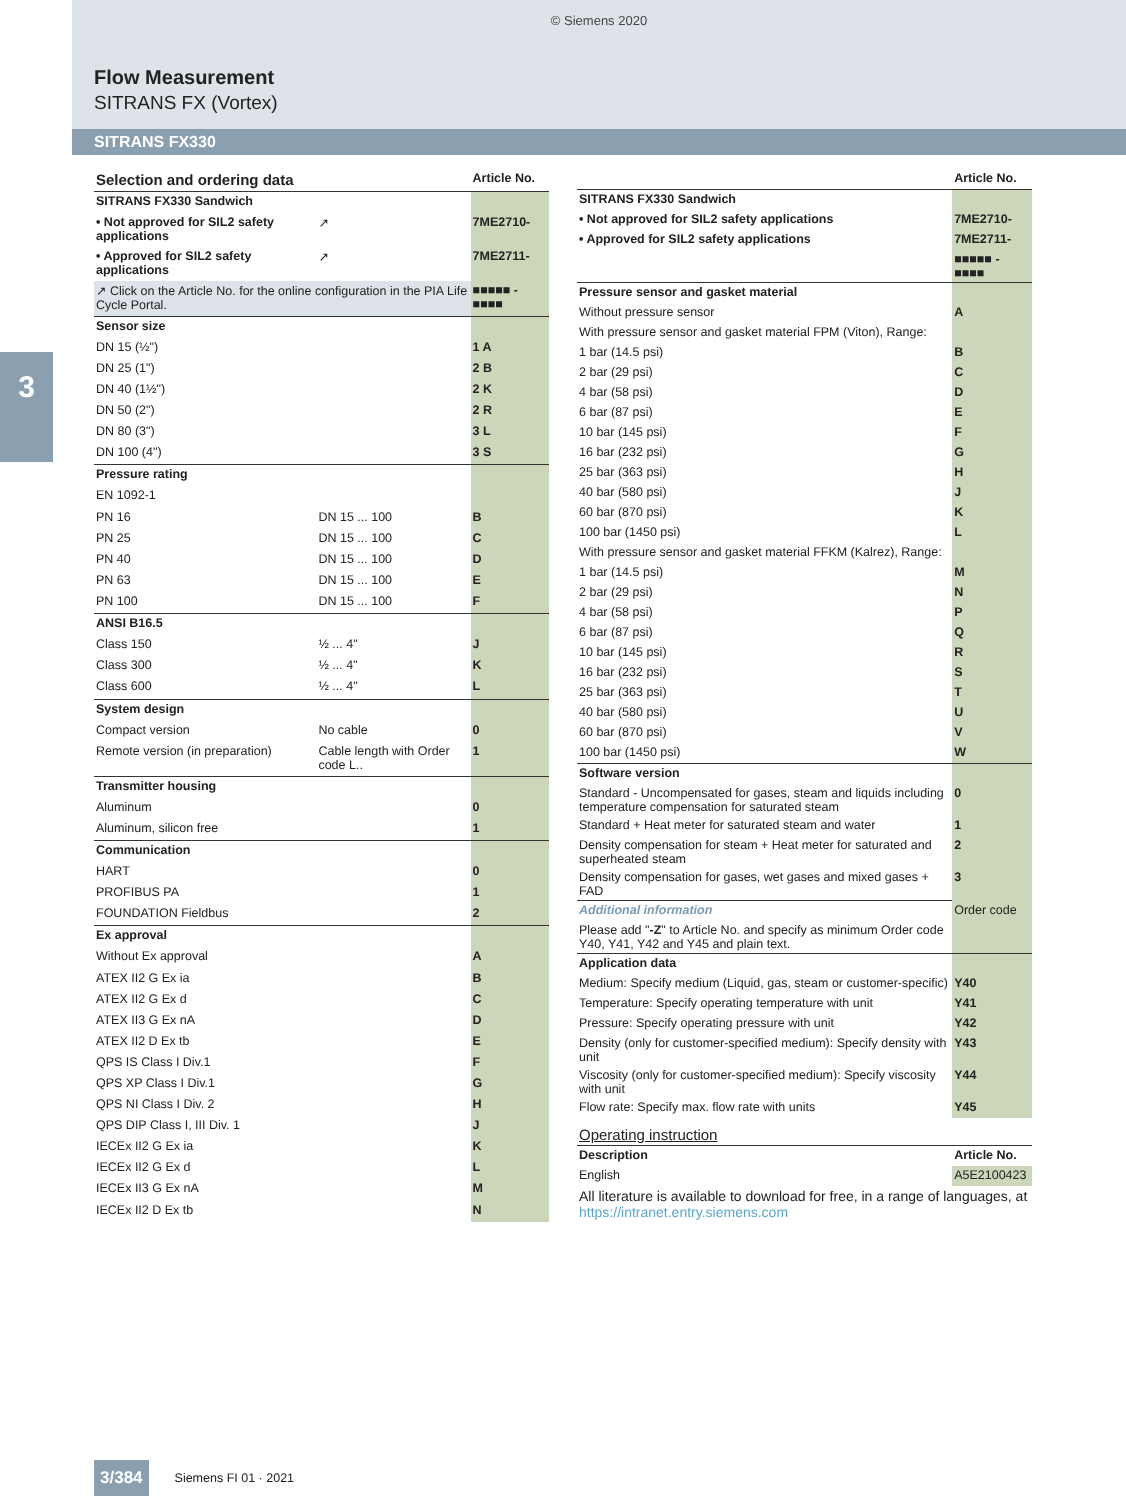© Siemens 2020
Flow Measurement
SITRANS FX (Vortex)
SITRANS FX330
3
| Selection and ordering data | | | Article No. |
| --- | --- | --- | --- |
| SITRANS FX330 Sandwich | | | |
| • Not approved for SIL2 safety applications | | ↗ | 7ME2710- |
| • Approved for SIL2 safety applications | | ↗ | 7ME2711- |
| ↗ Click on the Article No. for the online configuration in the PIA Life Cycle Portal. | | | ■■■■■ - ■■■■ |
| Sensor size | | | |
| DN 15 (½") | | | 1 A |
| DN 25 (1") | | | 2 B |
| DN 40 (1½") | | | 2 K |
| DN 50 (2") | | | 2 R |
| DN 80 (3") | | | 3 L |
| DN 100 (4") | | | 3 S |
| Pressure rating | | | |
| EN 1092-1 | | | |
| PN 16 | DN 15 ... 100 | | B |
| PN 25 | DN 15 ... 100 | | C |
| PN 40 | DN 15 ... 100 | | D |
| PN 63 | DN 15 ... 100 | | E |
| PN 100 | DN 15 ... 100 | | F |
| ANSI B16.5 | | | |
| Class 150 | ½ ... 4" | | J |
| Class 300 | ½ ... 4" | | K |
| Class 600 | ½ ... 4" | | L |
| System design | | | |
| Compact version | No cable | | 0 |
| Remote version (in preparation) | Cable length with Order code L.. | | 1 |
| Transmitter housing | | | |
| Aluminum | | | 0 |
| Aluminum, silicon free | | | 1 |
| Communication | | | |
| HART | | | 0 |
| PROFIBUS PA | | | 1 |
| FOUNDATION Fieldbus | | | 2 |
| Ex approval | | | |
| Without Ex approval | | | A |
| ATEX II2 G Ex ia | | | B |
| ATEX II2 G Ex d | | | C |
| ATEX II3 G Ex nA | | | D |
| ATEX II2 D Ex tb | | | E |
| QPS IS Class I Div.1 | | | F |
| QPS XP Class I Div.1 | | | G |
| QPS NI Class I Div. 2 | | | H |
| QPS DIP Class I, III Div. 1 | | | J |
| IECEx II2 G Ex ia | | | K |
| IECEx II2 G Ex d | | | L |
| IECEx II3 G Ex nA | | | M |
| IECEx II2 D Ex tb | | | N |
| | Article No. |
| --- | --- |
| SITRANS FX330 Sandwich | |
| • Not approved for SIL2 safety applications | 7ME2710- |
| • Approved for SIL2 safety applications | 7ME2711- |
| | ■■■■■ - ■■■■ |
| Pressure sensor and gasket material | |
| Without pressure sensor | A |
| With pressure sensor and gasket material FPM (Viton), Range: | |
| 1 bar (14.5 psi) | B |
| 2 bar (29 psi) | C |
| 4 bar (58 psi) | D |
| 6 bar (87 psi) | E |
| 10 bar (145 psi) | F |
| 16 bar (232 psi) | G |
| 25 bar (363 psi) | H |
| 40 bar (580 psi) | J |
| 60 bar (870 psi) | K |
| 100 bar (1450 psi) | L |
| With pressure sensor and gasket material FFKM (Kalrez), Range: | |
| 1 bar (14.5 psi) | M |
| 2 bar (29 psi) | N |
| 4 bar (58 psi) | P |
| 6 bar (87 psi) | Q |
| 10 bar (145 psi) | R |
| 16 bar (232 psi) | S |
| 25 bar (363 psi) | T |
| 40 bar (580 psi) | U |
| 60 bar (870 psi) | V |
| 100 bar (1450 psi) | W |
| Software version | |
| Standard - Uncompensated for gases, steam and liquids including temperature compensation for saturated steam | 0 |
| Standard + Heat meter for saturated steam and water | 1 |
| Density compensation for steam + Heat meter for saturated and superheated steam | 2 |
| Density compensation for gases, wet gases and mixed gases + FAD | 3 |
| Additional information | Order code |
| Please add " -Z " to Article No. and specify as minimum Order code Y40, Y41, Y42 and Y45 and plain text. | |
| Application data | |
| Medium: Specify medium (Liquid, gas, steam or customer-specific) | Y40 |
| Temperature: Specify operating temperature with unit | Y41 |
| Pressure: Specify operating pressure with unit | Y42 |
| Density (only for customer-specified medium): Specify density with unit | Y43 |
| Viscosity (only for customer-specified medium): Specify viscosity with unit | Y44 |
| Flow rate: Specify max. flow rate with units | Y45 |
| Operating instruction | |
| Description | Article No. |
| English | A5E2100423 |
| All literature is available to download for free, in a range of languages, at https://intranet.entry.siemens.com | |
3/384 Siemens FI 01 · 2021